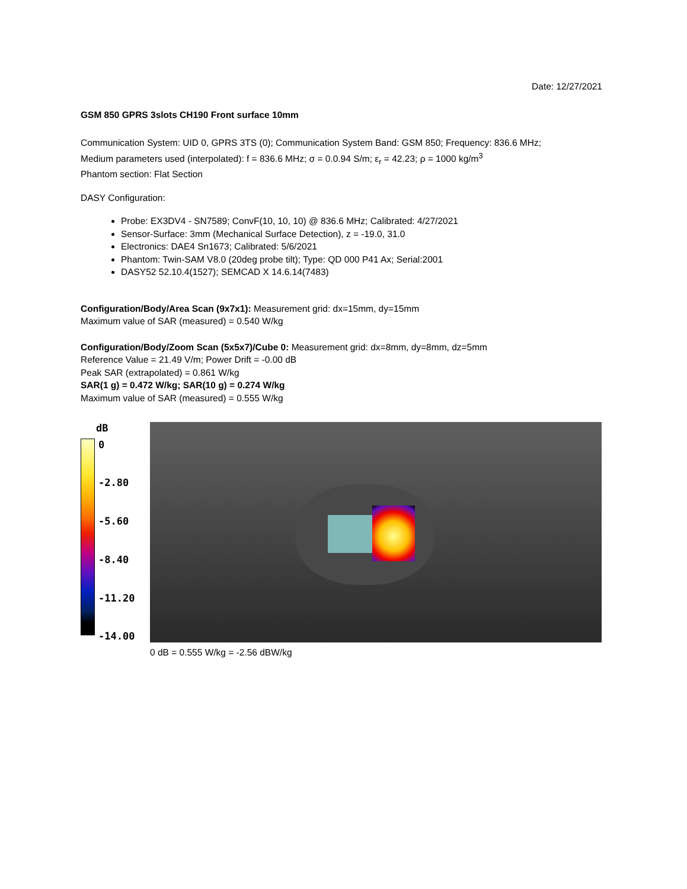Date: 12/27/2021
GSM 850 GPRS 3slots CH190 Front surface 10mm
Communication System: UID 0, GPRS 3TS (0); Communication System Band: GSM 850; Frequency: 836.6 MHz;
Medium parameters used (interpolated): f = 836.6 MHz; σ = 0.0.94 S/m; ε<sub>r</sub> = 42.23; ρ = 1000 kg/m<sup>3</sup>
Phantom section: Flat Section
DASY Configuration:
Probe: EX3DV4 - SN7589; ConvF(10, 10, 10) @ 836.6 MHz; Calibrated: 4/27/2021
Sensor-Surface: 3mm (Mechanical Surface Detection), z = -19.0, 31.0
Electronics: DAE4 Sn1673; Calibrated: 5/6/2021
Phantom: Twin-SAM V8.0 (20deg probe tilt); Type: QD 000 P41 Ax; Serial:2001
DASY52 52.10.4(1527); SEMCAD X 14.6.14(7483)
Configuration/Body/Area Scan (9x7x1): Measurement grid: dx=15mm, dy=15mm
Maximum value of SAR (measured) = 0.540 W/kg
Configuration/Body/Zoom Scan (5x5x7)/Cube 0: Measurement grid: dx=8mm, dy=8mm, dz=5mm
Reference Value = 21.49 V/m; Power Drift = -0.00 dB
Peak SAR (extrapolated) = 0.861 W/kg
SAR(1 g) = 0.472 W/kg; SAR(10 g) = 0.274 W/kg
Maximum value of SAR (measured) = 0.555 W/kg
dB
0
-2.80
-5.60
-8.40
-11.20
-14.00
0 dB = 0.555 W/kg = -2.56 dBW/kg